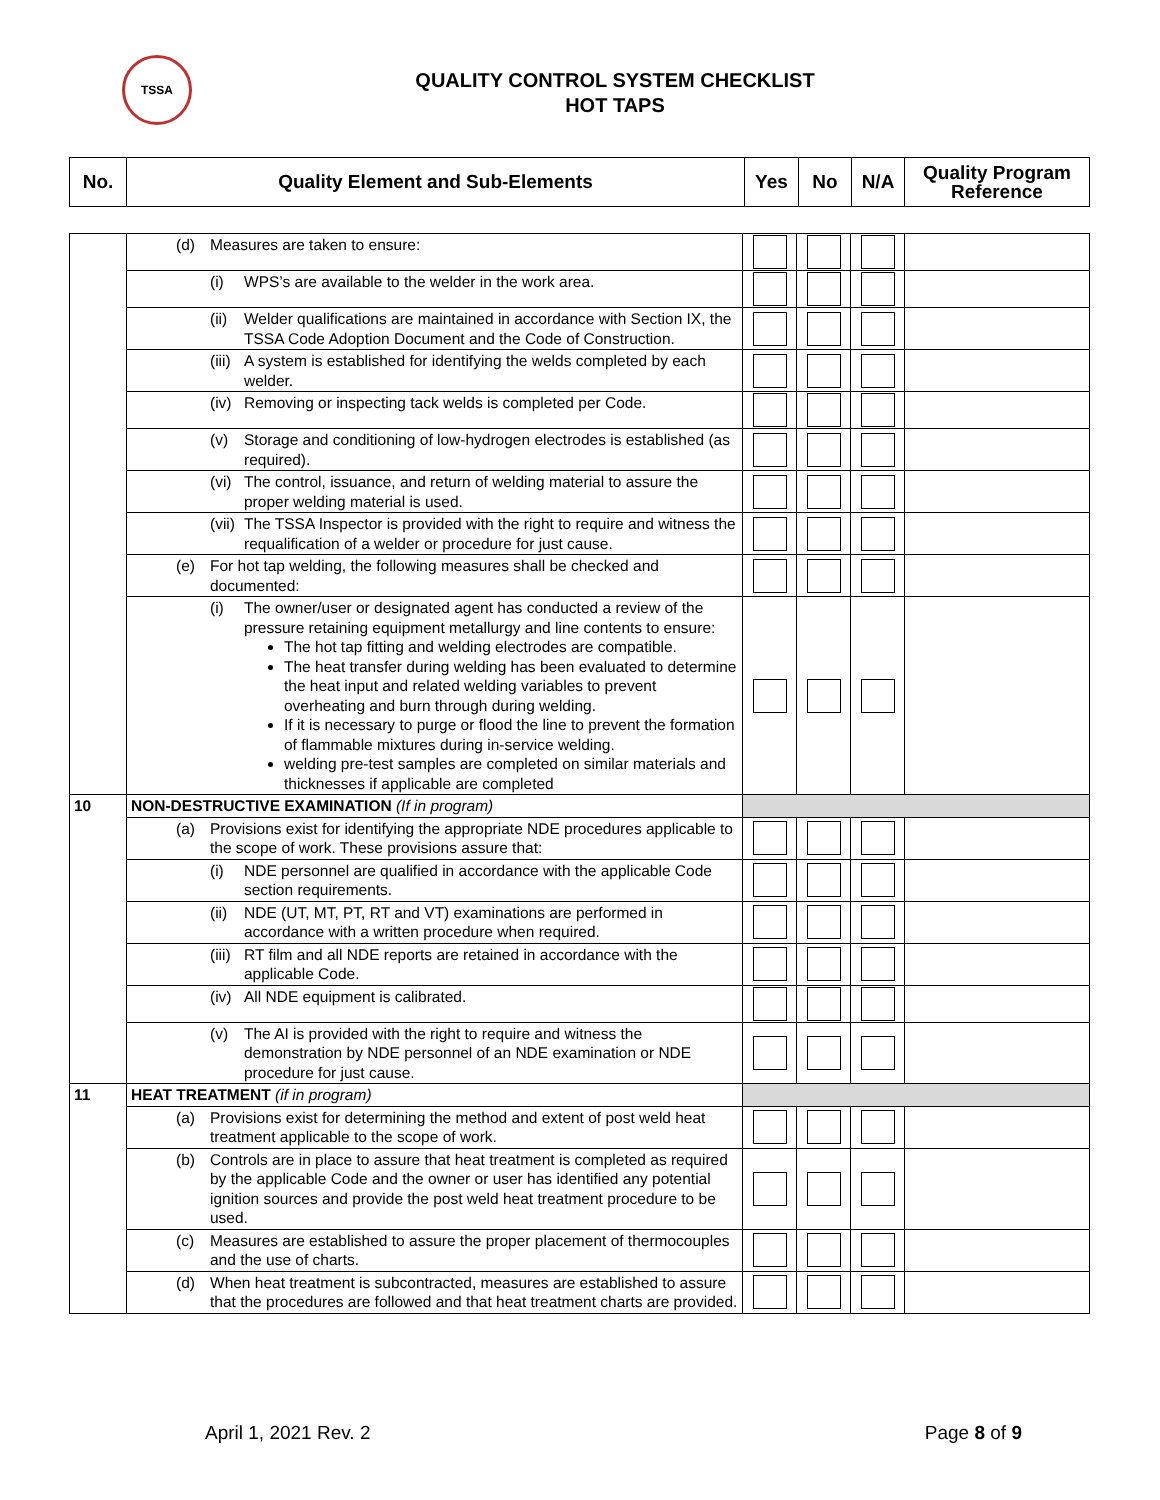TSSA
QUALITY CONTROL SYSTEM CHECKLIST
HOT TAPS
| No. | Quality Element and Sub-Elements | Yes | No | N/A | Quality Program Reference |
| --- | --- | --- | --- | --- | --- |
| | (d) Measures are taken to ensure: | | | | |
| | (i) WPS’s are available to the welder in the work area. | | | | |
| | (ii) Welder qualifications are maintained in accordance with Section IX, the TSSA Code Adoption Document and the Code of Construction. | | | | |
| | (iii) A system is established for identifying the welds completed by each welder. | | | | |
| | (iv) Removing or inspecting tack welds is completed per Code. | | | | |
| | (v) Storage and conditioning of low-hydrogen electrodes is established (as required). | | | | |
| | (vi) The control, issuance, and return of welding material to assure the proper welding material is used. | | | | |
| | (vii) The TSSA Inspector is provided with the right to require and witness the requalification of a welder or procedure for just cause. | | | | |
| | (e) For hot tap welding, the following measures shall be checked and documented: | | | | |
| | (i) The owner/user or designated agent has conducted a review of the pressure retaining equipment metallurgy and line contents to ensure: The hot tap fitting and welding electrodes are compatible. The heat transfer during welding has been evaluated to determine the heat input and related welding variables to prevent overheating and burn through during welding. If it is necessary to purge or flood the line to prevent the formation of flammable mixtures during in-service welding. welding pre-test samples are completed on similar materials and thicknesses if applicable are completed | | | | |
| 10 | NON-DESTRUCTIVE EXAMINATION (If in program) | | | | |
| | (a) Provisions exist for identifying the appropriate NDE procedures applicable to the scope of work. These provisions assure that: | | | | |
| | (i) NDE personnel are qualified in accordance with the applicable Code section requirements. | | | | |
| | (ii) NDE (UT, MT, PT, RT and VT) examinations are performed in accordance with a written procedure when required. | | | | |
| | (iii) RT film and all NDE reports are retained in accordance with the applicable Code. | | | | |
| | (iv) All NDE equipment is calibrated. | | | | |
| | (v) The AI is provided with the right to require and witness the demonstration by NDE personnel of an NDE examination or NDE procedure for just cause. | | | | |
| 11 | HEAT TREATMENT (if in program) | | | | |
| | (a) Provisions exist for determining the method and extent of post weld heat treatment applicable to the scope of work. | | | | |
| | (b) Controls are in place to assure that heat treatment is completed as required by the applicable Code and the owner or user has identified any potential ignition sources and provide the post weld heat treatment procedure to be used. | | | | |
| | (c) Measures are established to assure the proper placement of thermocouples and the use of charts. | | | | |
| | (d) When heat treatment is subcontracted, measures are established to assure that the procedures are followed and that heat treatment charts are provided. | | | | |
April 1, 2021 Rev. 2 Page 8 of 9